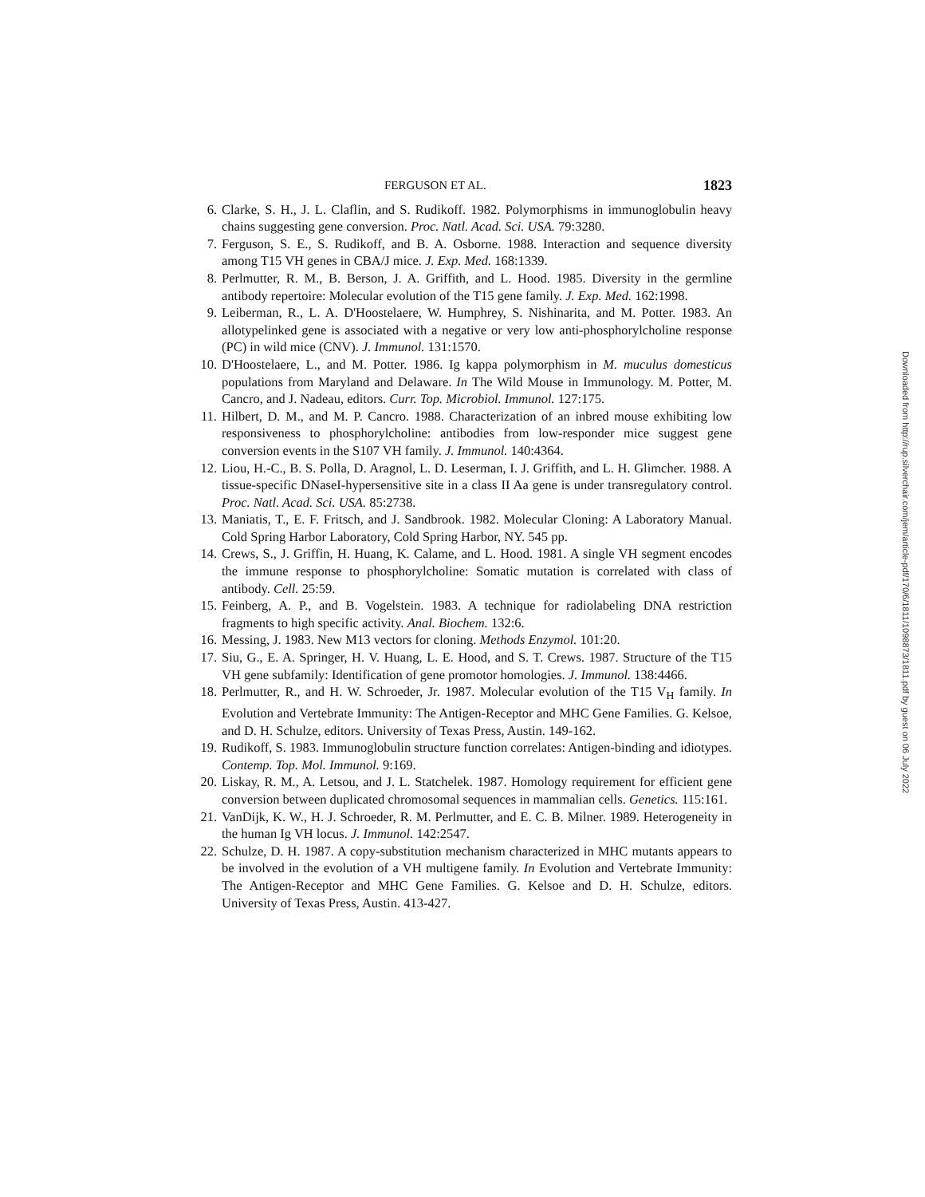FERGUSON ET AL. 1823
6. Clarke, S. H., J. L. Claflin, and S. Rudikoff. 1982. Polymorphisms in immunoglobulin heavy chains suggesting gene conversion. Proc. Natl. Acad. Sci. USA. 79:3280.
7. Ferguson, S. E., S. Rudikoff, and B. A. Osborne. 1988. Interaction and sequence diversity among T15 VH genes in CBA/J mice. J. Exp. Med. 168:1339.
8. Perlmutter, R. M., B. Berson, J. A. Griffith, and L. Hood. 1985. Diversity in the germline antibody repertoire: Molecular evolution of the T15 gene family. J. Exp. Med. 162:1998.
9. Leiberman, R., L. A. D'Hoostelaere, W. Humphrey, S. Nishinarita, and M. Potter. 1983. An allotypelinked gene is associated with a negative or very low anti-phosphorylcholine response (PC) in wild mice (CNV). J. Immunol. 131:1570.
10. D'Hoostelaere, L., and M. Potter. 1986. Ig kappa polymorphism in M. muculus domesticus populations from Maryland and Delaware. In The Wild Mouse in Immunology. M. Potter, M. Cancro, and J. Nadeau, editors. Curr. Top. Microbiol. Immunol. 127:175.
11. Hilbert, D. M., and M. P. Cancro. 1988. Characterization of an inbred mouse exhibiting low responsiveness to phosphorylcholine: antibodies from low-responder mice suggest gene conversion events in the S107 VH family. J. Immunol. 140:4364.
12. Liou, H.-C., B. S. Polla, D. Aragnol, L. D. Leserman, I. J. Griffith, and L. H. Glimcher. 1988. A tissue-specific DNaseI-hypersensitive site in a class II Aa gene is under transregulatory control. Proc. Natl. Acad. Sci. USA. 85:2738.
13. Maniatis, T., E. F. Fritsch, and J. Sandbrook. 1982. Molecular Cloning: A Laboratory Manual. Cold Spring Harbor Laboratory, Cold Spring Harbor, NY. 545 pp.
14. Crews, S., J. Griffin, H. Huang, K. Calame, and L. Hood. 1981. A single VH segment encodes the immune response to phosphorylcholine: Somatic mutation is correlated with class of antibody. Cell. 25:59.
15. Feinberg, A. P., and B. Vogelstein. 1983. A technique for radiolabeling DNA restriction fragments to high specific activity. Anal. Biochem. 132:6.
16. Messing, J. 1983. New M13 vectors for cloning. Methods Enzymol. 101:20.
17. Siu, G., E. A. Springer, H. V. Huang, L. E. Hood, and S. T. Crews. 1987. Structure of the T15 VH gene subfamily: Identification of gene promotor homologies. J. Immunol. 138:4466.
18. Perlmutter, R., and H. W. Schroeder, Jr. 1987. Molecular evolution of the T15 V<sub>H</sub> family. In Evolution and Vertebrate Immunity: The Antigen-Receptor and MHC Gene Families. G. Kelsoe, and D. H. Schulze, editors. University of Texas Press, Austin. 149-162.
19. Rudikoff, S. 1983. Immunoglobulin structure function correlates: Antigen-binding and idiotypes. Contemp. Top. Mol. Immunol. 9:169.
20. Liskay, R. M., A. Letsou, and J. L. Statchelek. 1987. Homology requirement for efficient gene conversion between duplicated chromosomal sequences in mammalian cells. Genetics. 115:161.
21. VanDijk, K. W., H. J. Schroeder, R. M. Perlmutter, and E. C. B. Milner. 1989. Heterogeneity in the human Ig VH locus. J. Immunol. 142:2547.
22. Schulze, D. H. 1987. A copy-substitution mechanism characterized in MHC mutants appears to be involved in the evolution of a VH multigene family. In Evolution and Vertebrate Immunity: The Antigen-Receptor and MHC Gene Families. G. Kelsoe and D. H. Schulze, editors. University of Texas Press, Austin. 413-427.
Downloaded from http://rup.silverchair.com/jem/article-pdf/170/6/1811/1098873/1811.pdf by guest on 06 July 2022